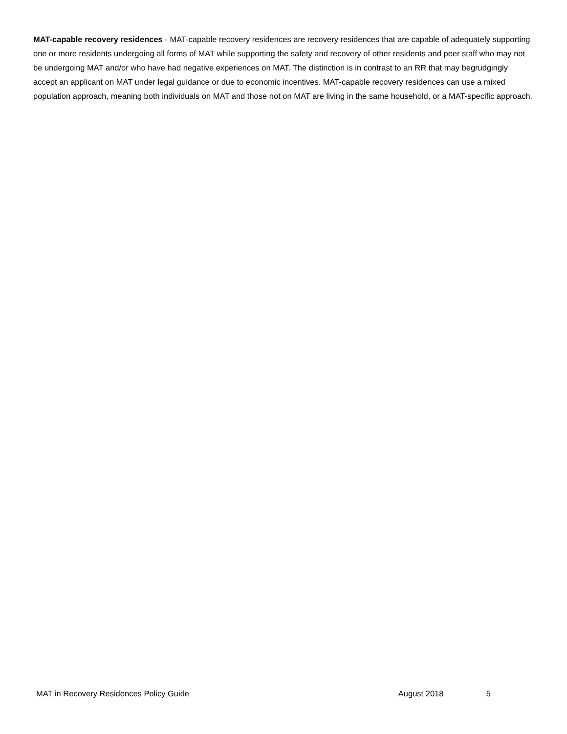MAT-capable recovery residences - MAT-capable recovery residences are recovery residences that are capable of adequately supporting one or more residents undergoing all forms of MAT while supporting the safety and recovery of other residents and peer staff who may not be undergoing MAT and/or who have had negative experiences on MAT. The distinction is in contrast to an RR that may begrudgingly accept an applicant on MAT under legal guidance or due to economic incentives. MAT-capable recovery residences can use a mixed population approach, meaning both individuals on MAT and those not on MAT are living in the same household, or a MAT-specific approach.
MAT in Recovery Residences Policy Guide August 2018 5